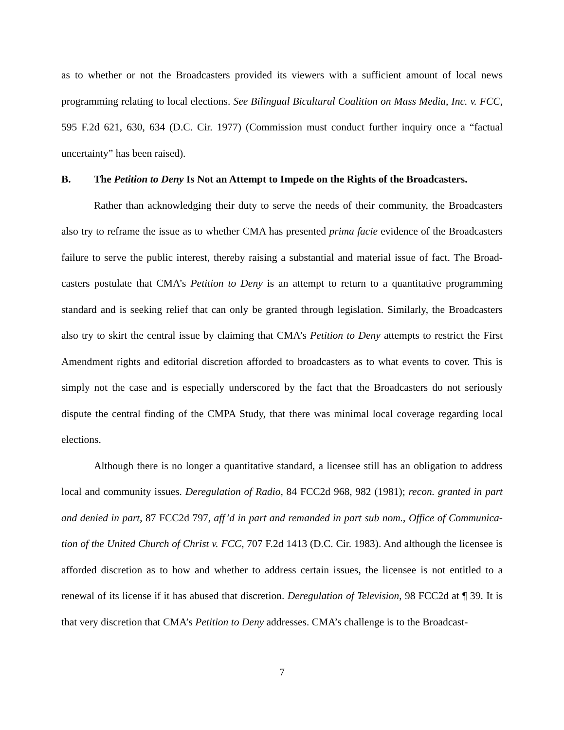as to whether or not the Broadcasters provided its viewers with a sufficient amount of local news programming relating to local elections. See Bilingual Bicultural Coalition on Mass Media, Inc. v. FCC, 595 F.2d 621, 630, 634 (D.C. Cir. 1977) (Commission must conduct further inquiry once a “factual uncertainty” has been raised).
B. The Petition to Deny Is Not an Attempt to Impede on the Rights of the Broadcasters.
Rather than acknowledging their duty to serve the needs of their community, the Broadcasters also try to reframe the issue as to whether CMA has presented prima facie evidence of the Broadcasters failure to serve the public interest, thereby raising a substantial and material issue of fact. The Broad-casters postulate that CMA’s Petition to Deny is an attempt to return to a quantitative programming standard and is seeking relief that can only be granted through legislation. Similarly, the Broadcasters also try to skirt the central issue by claiming that CMA’s Petition to Deny attempts to restrict the First Amendment rights and editorial discretion afforded to broadcasters as to what events to cover. This is simply not the case and is especially underscored by the fact that the Broadcasters do not seriously dispute the central finding of the CMPA Study, that there was minimal local coverage regarding local elections.
Although there is no longer a quantitative standard, a licensee still has an obligation to address local and community issues. Deregulation of Radio, 84 FCC2d 968, 982 (1981); recon. granted in part and denied in part, 87 FCC2d 797, aff’d in part and remanded in part sub nom., Office of Communica-tion of the United Church of Christ v. FCC, 707 F.2d 1413 (D.C. Cir. 1983). And although the licensee is afforded discretion as to how and whether to address certain issues, the licensee is not entitled to a renewal of its license if it has abused that discretion. Deregulation of Television, 98 FCC2d at ¶ 39. It is that very discretion that CMA’s Petition to Deny addresses. CMA’s challenge is to the Broadcast-
7